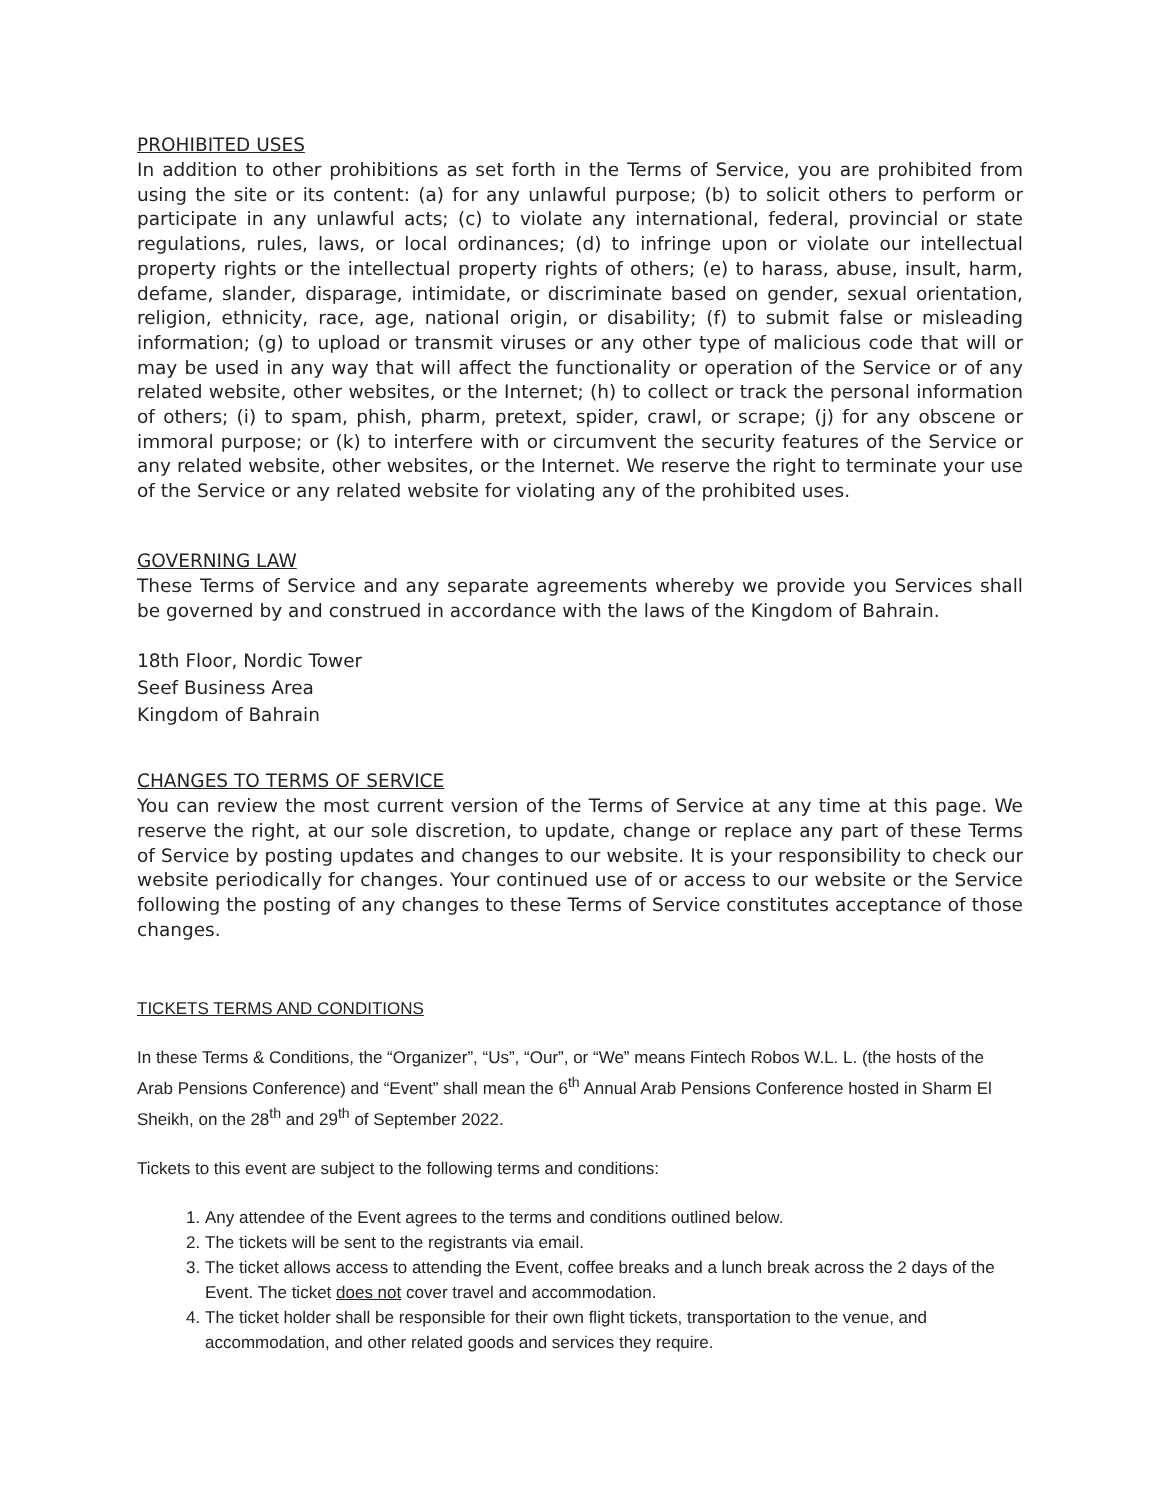PROHIBITED USES
In addition to other prohibitions as set forth in the Terms of Service, you are prohibited from using the site or its content: (a) for any unlawful purpose; (b) to solicit others to perform or participate in any unlawful acts; (c) to violate any international, federal, provincial or state regulations, rules, laws, or local ordinances; (d) to infringe upon or violate our intellectual property rights or the intellectual property rights of others; (e) to harass, abuse, insult, harm, defame, slander, disparage, intimidate, or discriminate based on gender, sexual orientation, religion, ethnicity, race, age, national origin, or disability; (f) to submit false or misleading information; (g) to upload or transmit viruses or any other type of malicious code that will or may be used in any way that will affect the functionality or operation of the Service or of any related website, other websites, or the Internet; (h) to collect or track the personal information of others; (i) to spam, phish, pharm, pretext, spider, crawl, or scrape; (j) for any obscene or immoral purpose; or (k) to interfere with or circumvent the security features of the Service or any related website, other websites, or the Internet. We reserve the right to terminate your use of the Service or any related website for violating any of the prohibited uses.
GOVERNING LAW
These Terms of Service and any separate agreements whereby we provide you Services shall be governed by and construed in accordance with the laws of the Kingdom of Bahrain.
18th Floor, Nordic Tower
Seef Business Area
Kingdom of Bahrain
CHANGES TO TERMS OF SERVICE
You can review the most current version of the Terms of Service at any time at this page. We reserve the right, at our sole discretion, to update, change or replace any part of these Terms of Service by posting updates and changes to our website. It is your responsibility to check our website periodically for changes. Your continued use of or access to our website or the Service following the posting of any changes to these Terms of Service constitutes acceptance of those changes.
TICKETS TERMS AND CONDITIONS
In these Terms & Conditions, the “Organizer”, “Us”, “Our”, or “We” means Fintech Robos W.L. L. (the hosts of the Arab Pensions Conference) and “Event” shall mean the 6<sup>th</sup> Annual Arab Pensions Conference hosted in Sharm El Sheikh, on the 28<sup>th</sup> and 29<sup>th</sup> of September 2022.
Tickets to this event are subject to the following terms and conditions:
1. Any attendee of the Event agrees to the terms and conditions outlined below.
2. The tickets will be sent to the registrants via email.
3. The ticket allows access to attending the Event, coffee breaks and a lunch break across the 2 days of the Event. The ticket does not cover travel and accommodation.
4. The ticket holder shall be responsible for their own flight tickets, transportation to the venue, and accommodation, and other related goods and services they require.